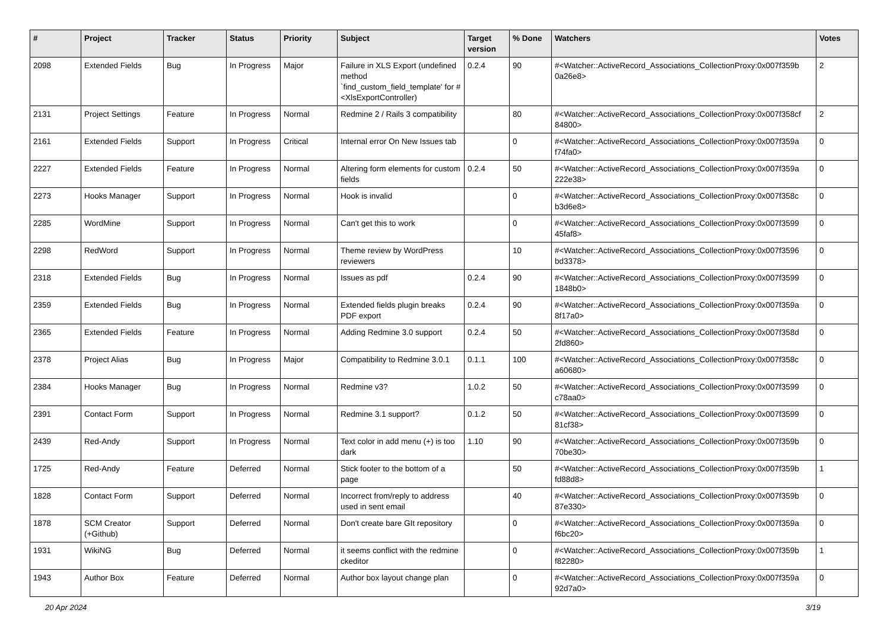| # | Project | Tracker | Status | Priority | Subject | Target version | % Done | Watchers | Votes |
| --- | --- | --- | --- | --- | --- | --- | --- | --- | --- |
| 2098 | Extended Fields | Bug | In Progress | Major | Failure in XLS Export (undefined method `find_custom_field_template' for #<XlsExportController) | 0.2.4 | 90 | #<Watcher::ActiveRecord_Associations_CollectionProxy:0x007f359b 0a26e8> | 2 |
| 2131 | Project Settings | Feature | In Progress | Normal | Redmine 2 / Rails 3 compatibility | | 80 | #<Watcher::ActiveRecord_Associations_CollectionProxy:0x007f358cf 84800> | 2 |
| 2161 | Extended Fields | Support | In Progress | Critical | Internal error On New Issues tab | | 0 | #<Watcher::ActiveRecord_Associations_CollectionProxy:0x007f359a f74fa0> | 0 |
| 2227 | Extended Fields | Feature | In Progress | Normal | Altering form elements for custom fields | 0.2.4 | 50 | #<Watcher::ActiveRecord_Associations_CollectionProxy:0x007f359a 222e38> | 0 |
| 2273 | Hooks Manager | Support | In Progress | Normal | Hook is invalid | | 0 | #<Watcher::ActiveRecord_Associations_CollectionProxy:0x007f358c b3d6e8> | 0 |
| 2285 | WordMine | Support | In Progress | Normal | Can't get this to work | | 0 | #<Watcher::ActiveRecord_Associations_CollectionProxy:0x007f3599 45faf8> | 0 |
| 2298 | RedWord | Support | In Progress | Normal | Theme review by WordPress reviewers | | 10 | #<Watcher::ActiveRecord_Associations_CollectionProxy:0x007f3596 bd3378> | 0 |
| 2318 | Extended Fields | Bug | In Progress | Normal | Issues as pdf | 0.2.4 | 90 | #<Watcher::ActiveRecord_Associations_CollectionProxy:0x007f3599 1848b0> | 0 |
| 2359 | Extended Fields | Bug | In Progress | Normal | Extended fields plugin breaks PDF export | 0.2.4 | 90 | #<Watcher::ActiveRecord_Associations_CollectionProxy:0x007f359a 8f17a0> | 0 |
| 2365 | Extended Fields | Feature | In Progress | Normal | Adding Redmine 3.0 support | 0.2.4 | 50 | #<Watcher::ActiveRecord_Associations_CollectionProxy:0x007f358d 2fd860> | 0 |
| 2378 | Project Alias | Bug | In Progress | Major | Compatibility to Redmine 3.0.1 | 0.1.1 | 100 | #<Watcher::ActiveRecord_Associations_CollectionProxy:0x007f358c a60680> | 0 |
| 2384 | Hooks Manager | Bug | In Progress | Normal | Redmine v3? | 1.0.2 | 50 | #<Watcher::ActiveRecord_Associations_CollectionProxy:0x007f3599 c78aa0> | 0 |
| 2391 | Contact Form | Support | In Progress | Normal | Redmine 3.1 support? | 0.1.2 | 50 | #<Watcher::ActiveRecord_Associations_CollectionProxy:0x007f3599 81cf38> | 0 |
| 2439 | Red-Andy | Support | In Progress | Normal | Text color in add menu (+) is too dark | 1.10 | 90 | #<Watcher::ActiveRecord_Associations_CollectionProxy:0x007f359b 70be30> | 0 |
| 1725 | Red-Andy | Feature | Deferred | Normal | Stick footer to the bottom of a page | | 50 | #<Watcher::ActiveRecord_Associations_CollectionProxy:0x007f359b fd88d8> | 1 |
| 1828 | Contact Form | Support | Deferred | Normal | Incorrect from/reply to address used in sent email | | 40 | #<Watcher::ActiveRecord_Associations_CollectionProxy:0x007f359b 87e330> | 0 |
| 1878 | SCM Creator (+Github) | Support | Deferred | Normal | Don't create bare GIt repository | | 0 | #<Watcher::ActiveRecord_Associations_CollectionProxy:0x007f359a f6bc20> | 0 |
| 1931 | WikiNG | Bug | Deferred | Normal | it seems conflict with the redmine ckeditor | | 0 | #<Watcher::ActiveRecord_Associations_CollectionProxy:0x007f359b f82280> | 1 |
| 1943 | Author Box | Feature | Deferred | Normal | Author box layout change plan | | 0 | #<Watcher::ActiveRecord_Associations_CollectionProxy:0x007f359a 92d7a0> | 0 |
20 Apr 2024 3/19